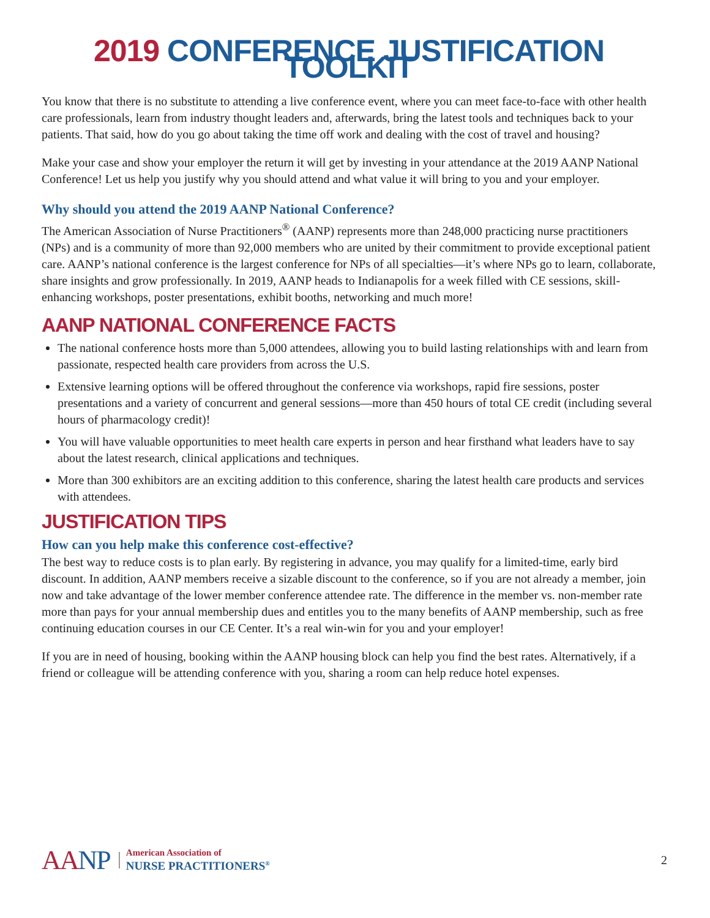2019 CONFERENCE JUSTIFICATION TOOLKIT
You know that there is no substitute to attending a live conference event, where you can meet face-to-face with other health care professionals, learn from industry thought leaders and, afterwards, bring the latest tools and techniques back to your patients. That said, how do you go about taking the time off work and dealing with the cost of travel and housing?
Make your case and show your employer the return it will get by investing in your attendance at the 2019 AANP National Conference! Let us help you justify why you should attend and what value it will bring to you and your employer.
Why should you attend the 2019 AANP National Conference?
The American Association of Nurse Practitioners<sup>®</sup> (AANP) represents more than 248,000 practicing nurse practitioners (NPs) and is a community of more than 92,000 members who are united by their commitment to provide exceptional patient care. AANP’s national conference is the largest conference for NPs of all specialties—it’s where NPs go to learn, collaborate, share insights and grow professionally. In 2019, AANP heads to Indianapolis for a week filled with CE sessions, skill-enhancing workshops, poster presentations, exhibit booths, networking and much more!
AANP NATIONAL CONFERENCE FACTS
The national conference hosts more than 5,000 attendees, allowing you to build lasting relationships with and learn from passionate, respected health care providers from across the U.S.
Extensive learning options will be offered throughout the conference via workshops, rapid fire sessions, poster presentations and a variety of concurrent and general sessions—more than 450 hours of total CE credit (including several hours of pharmacology credit)!
You will have valuable opportunities to meet health care experts in person and hear firsthand what leaders have to say about the latest research, clinical applications and techniques.
More than 300 exhibitors are an exciting addition to this conference, sharing the latest health care products and services with attendees.
JUSTIFICATION TIPS
How can you help make this conference cost-effective?
The best way to reduce costs is to plan early. By registering in advance, you may qualify for a limited-time, early bird discount. In addition, AANP members receive a sizable discount to the conference, so if you are not already a member, join now and take advantage of the lower member conference attendee rate. The difference in the member vs. non-member rate more than pays for your annual membership dues and entitles you to the many benefits of AANP membership, such as free continuing education courses in our CE Center. It’s a real win-win for you and your employer!
If you are in need of housing, booking within the AANP housing block can help you find the best rates. Alternatively, if a friend or colleague will be attending conference with you, sharing a room can help reduce hotel expenses.
AANP
American Association of
NURSE PRACTITIONERS<sup>®</sup>
2